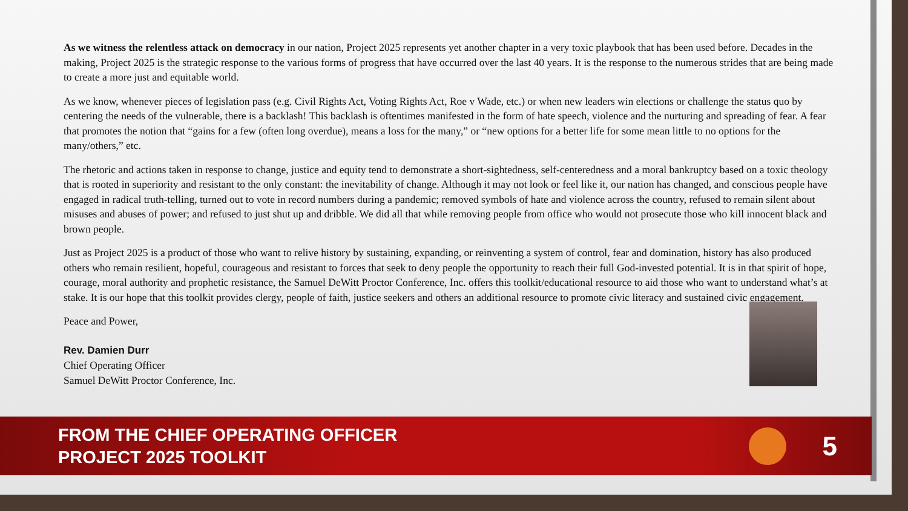As we witness the relentless attack on democracy in our nation, Project 2025 represents yet another chapter in a very toxic playbook that has been used before. Decades in the making, Project 2025 is the strategic response to the various forms of progress that have occurred over the last 40 years. It is the response to the numerous strides that are being made to create a more just and equitable world.
As we know, whenever pieces of legislation pass (e.g. Civil Rights Act, Voting Rights Act, Roe v Wade, etc.) or when new leaders win elections or challenge the status quo by centering the needs of the vulnerable, there is a backlash! This backlash is oftentimes manifested in the form of hate speech, violence and the nurturing and spreading of fear. A fear that promotes the notion that “gains for a few (often long overdue), means a loss for the many,” or “new options for a better life for some mean little to no options for the many/others,” etc.
The rhetoric and actions taken in response to change, justice and equity tend to demonstrate a short-sightedness, self-centeredness and a moral bankruptcy based on a toxic theology that is rooted in superiority and resistant to the only constant: the inevitability of change. Although it may not look or feel like it, our nation has changed, and conscious people have engaged in radical truth-telling, turned out to vote in record numbers during a pandemic; removed symbols of hate and violence across the country, refused to remain silent about misuses and abuses of power; and refused to just shut up and dribble. We did all that while removing people from office who would not prosecute those who kill innocent black and brown people.
Just as Project 2025 is a product of those who want to relive history by sustaining, expanding, or reinventing a system of control, fear and domination, history has also produced others who remain resilient, hopeful, courageous and resistant to forces that seek to deny people the opportunity to reach their full God-invested potential. It is in that spirit of hope, courage, moral authority and prophetic resistance, the Samuel DeWitt Proctor Conference, Inc. offers this toolkit/educational resource to aid those who want to understand what’s at stake. It is our hope that this toolkit provides clergy, people of faith, justice seekers and others an additional resource to promote civic literacy and sustained civic engagement.
Peace and Power,
Rev. Damien Durr
Chief Operating Officer
Samuel DeWitt Proctor Conference, Inc.
FROM THE CHIEF OPERATING OFFICER
PROJECT 2025 TOOLKIT
5